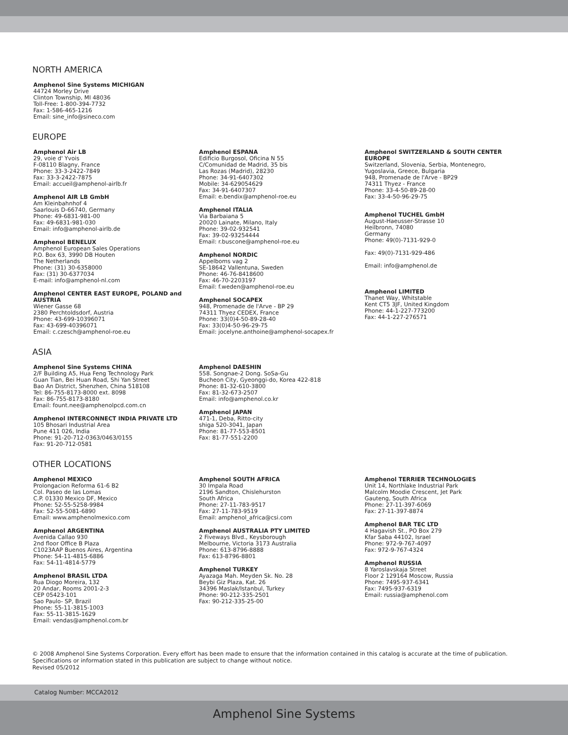NORTH AMERICA
Amphenol Sine Systems MICHIGAN
44724 Morley Drive
Clinton Township, MI 48036
Toll-Free: 1-800-394-7732
Fax: 1-586-465-1216
Email: sine_info@sineco.com
EUROPE
Amphenol Air LB
29, voie d' Yvois
F-08110 Blagny, France
Phone: 33-3-2422-7849
Fax: 33-3-2422-7875
Email: accueil@amphenol-airlb.fr
Amphenol AIR LB GmbH
Am Kleinbahnhof 4
Saarlouis D-66740, Germany
Phone: 49-6831-981-00
Fax: 49-6831-981-030
Email: info@amphenol-airlb.de
Amphenol BENELUX
Amphenol European Sales Operations
P.O. Box 63, 3990 DB Houten
The Netherlands
Phone: (31) 30-6358000
Fax: (31) 30-6377034
E-mail: info@amphenol-nl.com
Amphenol CENTER EAST EUROPE, POLAND and AUSTRIA
Wiener Gasse 68
2380 Perchtoldsdorf, Austria
Phone: 43-699-10396071
Fax: 43-699-40396071
Email: c.czesch@amphenol-roe.eu
Amphenol ESPANA
Edificio Burgosol, Oficina N 55
C/Comunidad de Madrid, 35 bis
Las Rozas (Madrid), 28230
Phone: 34-91-6407302
Mobile: 34-629054629
Fax: 34-91-6407307
Email: e.bendix@amphenol-roe.eu
Amphenol ITALIA
Via Barbaiana 5
20020 Lainate, Milano, Italy
Phone: 39-02-932541
Fax: 39-02-93254444
Email: r.buscone@amphenol-roe.eu
Amphenol NORDIC
Appelboms vag 2
SE-18642 Vallentuna, Sweden
Phone: 46-76-8418600
Fax: 46-70-2203197
Email: f.weden@amphenol-roe.eu
Amphenol SOCAPEX
948, Promenade de l'Arve - BP 29
74311 Thyez CEDEX, France
Phone: 33(0)4-50-89-28-40
Fax: 33(0)4-50-96-29-75
Email: jocelyne.anthoine@amphenol-socapex.fr
Amphenol SWITZERLAND & SOUTH CENTER EUROPE
Switzerland, Slovenia, Serbia, Montenegro,
Yugoslavia, Greece, Bulgaria
948, Promenade de l'Arve - BP29
74311 Thyez - France
Phone: 33-4-50-89-28-00
Fax: 33-4-50-96-29-75
Amphenol TUCHEL GmbH
August-Haeusser-Strasse 10
Heilbronn, 74080
Germany
Phone: 49(0)-7131-929-0
Fax: 49(0)-7131-929-486
Email: info@amphenol.de
Amphenol LIMITED
Thanet Way, Whitstable
Kent CT5 3JF, United Kingdom
Phone: 44-1-227-773200
Fax: 44-1-227-276571
ASIA
Amphenol Sine Systems CHINA
2/F Building A5, Hua Feng Technology Park
Guan Tian, Bei Huan Road, Shi Yan Street
Bao An District, Shenzhen, China 518108
Tel: 86-755-8173-8000 ext. 8098
Fax: 86-755-8173-8180
Email: fount.nee@amphenolpcd.com.cn
Amphenol INTERCONNECT INDIA PRIVATE LTD
105 Bhosari Industrial Area
Pune 411 026, India
Phone: 91-20-712-0363/0463/0155
Fax: 91-20-712-0581
Amphenol DAESHIN
558. Songnae-2 Dong. SoSa-Gu
Bucheon City, Gyeonggi-do, Korea 422-818
Phone: 81-32-610-3800
Fax: 81-32-673-2507
Email: info@amphenol.co.kr
Amphenol JAPAN
471-1, Deba, Ritto-city
shiga 520-3041, Japan
Phone: 81-77-553-8501
Fax: 81-77-551-2200
OTHER LOCATIONS
Amphenol MEXICO
Prolongacion Reforma 61-6 B2
Col. Paseo de las Lomas
C.P. 01330 Mexico DF, Mexico
Phone: 52-55-5258-9984
Fax: 52-55-5081-6890
Email: www.amphenolmexico.com
Amphenol ARGENTINA
Avenida Callao 930
2nd floor Office B Plaza
C1023AAP Buenos Aires, Argentina
Phone: 54-11-4815-6886
Fax: 54-11-4814-5779
Amphenol BRASIL LTDA
Rua Diogo Moreira, 132
20 Andar, Rooms 2001-2-3
CEP 05423-101
Sao Paulo- SP, Brazil
Phone: 55-11-3815-1003
Fax: 55-11-3815-1629
Email: vendas@amphenol.com.br
Amphenol SOUTH AFRICA
30 Impala Road
2196 Sandton, Chislehurston
South Africa
Phone: 27-11-783-9517
Fax: 27-11-783-9519
Email: amphenol_africa@csi.com
Amphenol AUSTRALIA PTY LIMITED
2 Fiveways Blvd., Keysborough
Melbourne, Victoria 3173 Australia
Phone: 613-8796-8888
Fax: 613-8796-8801
Amphenol TURKEY
Ayazaga Mah. Meyden Sk. No. 28
Beybi Giz Plaza, Kat. 26
34396 Maslak/Istanbul, Turkey
Phone: 90-212-335-2501
Fax: 90-212-335-25-00
Amphenol TERRIER TECHNOLOGIES
Unit 14, Northlake Industrial Park
Malcolm Moodie Crescent, Jet Park
Gauteng, South Africa
Phone: 27-11-397-6069
Fax: 27-11-397-8874
Amphenol BAR TEC LTD
4 Hagavish St., PO Box 279
Kfar Saba 44102, Israel
Phone: 972-9-767-4097
Fax: 972-9-767-4324
Amphenol RUSSIA
8 Yaroslavskaja Street
Floor 2 129164 Moscow, Russia
Phone: 7495-937-6341
Fax: 7495-937-6319
Email: russia@amphenol.com
© 2008 Amphenol Sine Systems Corporation. Every effort has been made to ensure that the information contained in this catalog is accurate at the time of publication. Specifications or information stated in this publication are subject to change without notice.
Revised 05/2012
Catalog Number: MCCA2012
Amphenol Sine Systems